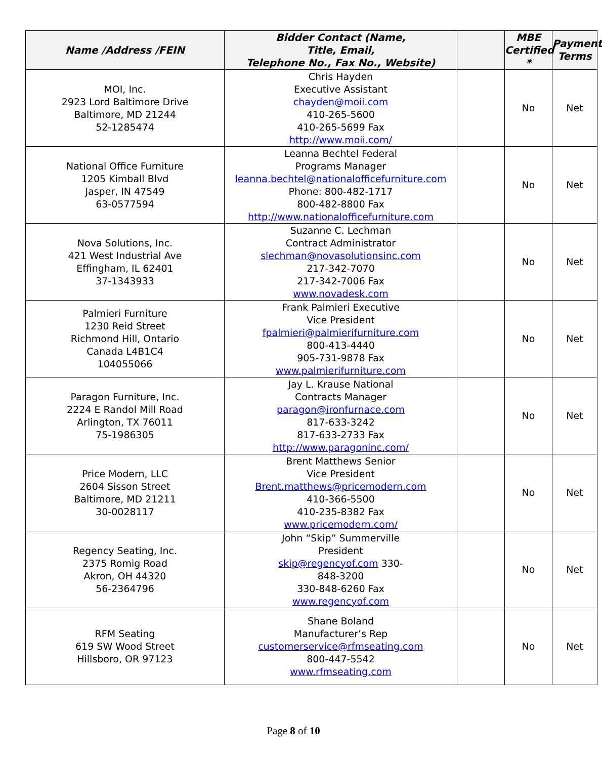| Name /Address /FEIN | Bidder Contact (Name, Title, Email, Telephone No., Fax No., Website) | | MBE Certified * | Payment Terms |
| --- | --- | --- | --- | --- |
| MOI, Inc. 2923 Lord Baltimore Drive Baltimore, MD 21244 52-1285474 | Chris Hayden Executive Assistant chayden@moii.com 410-265-5600 410-265-5699 Fax http://www.moii.com/ | | No | Net |
| National Office Furniture 1205 Kimball Blvd Jasper, IN 47549 63-0577594 | Leanna Bechtel Federal Programs Manager leanna.bechtel@nationalofficefurniture.com Phone: 800-482-1717 800-482-8800 Fax http://www.nationalofficefurniture.com | | No | Net |
| Nova Solutions, Inc. 421 West Industrial Ave Effingham, IL 62401 37-1343933 | Suzanne C. Lechman Contract Administrator slechman@novasolutionsinc.com 217-342-7070 217-342-7006 Fax www.novadesk.com | | No | Net |
| Palmieri Furniture 1230 Reid Street Richmond Hill, Ontario Canada L4B1C4 104055066 | Frank Palmieri Executive Vice President fpalmieri@palmierifurniture.com 800-413-4440 905-731-9878 Fax www.palmierifurniture.com | | No | Net |
| Paragon Furniture, Inc. 2224 E Randol Mill Road Arlington, TX 76011 75-1986305 | Jay L. Krause National Contracts Manager paragon@ironfurnace.com 817-633-3242 817-633-2733 Fax http://www.paragoninc.com/ | | No | Net |
| Price Modern, LLC 2604 Sisson Street Baltimore, MD 21211 30-0028117 | Brent Matthews Senior Vice President Brent.matthews@pricemodern.com 410-366-5500 410-235-8382 Fax www.pricemodern.com/ | | No | Net |
| Regency Seating, Inc. 2375 Romig Road Akron, OH 44320 56-2364796 | John “Skip” Summerville President skip@regencyof.com 330- 848-3200 330-848-6260 Fax www.regencyof.com | | No | Net |
| RFM Seating 619 SW Wood Street Hillsboro, OR 97123 | Shane Boland Manufacturer’s Rep customerservice@rfmseating.com 800-447-5542 www.rfmseating.com | | No | Net |
Page 8 of 10